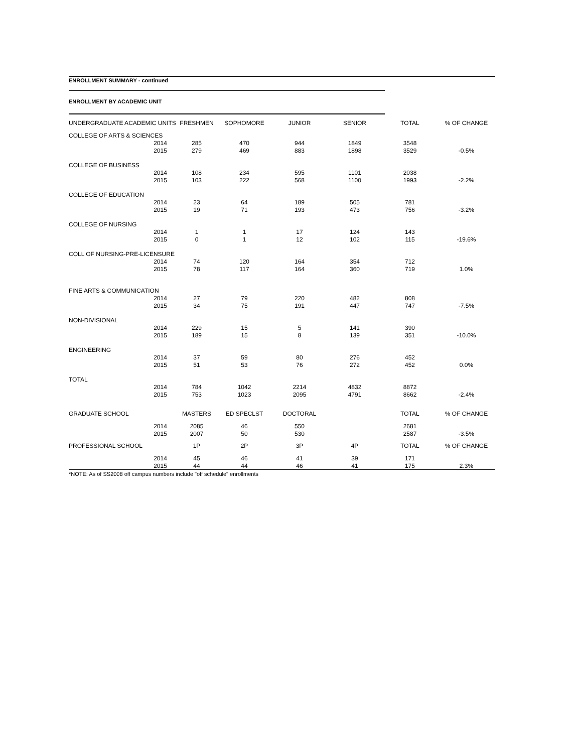ENROLLMENT SUMMARY - continued
ENROLLMENT BY ACADEMIC UNIT
| UNDERGRADUATE ACADEMIC UNITS | | FRESHMEN | SOPHOMORE | JUNIOR | SENIOR | TOTAL | % OF CHANGE |
| --- | --- | --- | --- | --- | --- | --- | --- |
| COLLEGE OF ARTS & SCIENCES | | | | | | | |
| | 2014 | 285 | 470 | 944 | 1849 | 3548 | |
| | 2015 | 279 | 469 | 883 | 1898 | 3529 | -0.5% |
| COLLEGE OF BUSINESS | | | | | | | |
| | 2014 | 108 | 234 | 595 | 1101 | 2038 | |
| | 2015 | 103 | 222 | 568 | 1100 | 1993 | -2.2% |
| COLLEGE OF EDUCATION | | | | | | | |
| | 2014 | 23 | 64 | 189 | 505 | 781 | |
| | 2015 | 19 | 71 | 193 | 473 | 756 | -3.2% |
| COLLEGE OF NURSING | | | | | | | |
| | 2014 | 1 | 1 | 17 | 124 | 143 | |
| | 2015 | 0 | 1 | 12 | 102 | 115 | -19.6% |
| COLL OF NURSING-PRE-LICENSURE | | | | | | | |
| | 2014 | 74 | 120 | 164 | 354 | 712 | |
| | 2015 | 78 | 117 | 164 | 360 | 719 | 1.0% |
| FINE ARTS & COMMUNICATION | | | | | | | |
| | 2014 | 27 | 79 | 220 | 482 | 808 | |
| | 2015 | 34 | 75 | 191 | 447 | 747 | -7.5% |
| NON-DIVISIONAL | | | | | | | |
| | 2014 | 229 | 15 | 5 | 141 | 390 | |
| | 2015 | 189 | 15 | 8 | 139 | 351 | -10.0% |
| ENGINEERING | | | | | | | |
| | 2014 | 37 | 59 | 80 | 276 | 452 | |
| | 2015 | 51 | 53 | 76 | 272 | 452 | 0.0% |
| TOTAL | | | | | | | |
| | 2014 | 784 | 1042 | 2214 | 4832 | 8872 | |
| | 2015 | 753 | 1023 | 2095 | 4791 | 8662 | -2.4% |
| GRADUATE SCHOOL | | MASTERS | ED SPECLST | DOCTORAL | | TOTAL | % OF CHANGE |
| | 2014 | 2085 | 46 | 550 | | 2681 | |
| | 2015 | 2007 | 50 | 530 | | 2587 | -3.5% |
| PROFESSIONAL SCHOOL | | 1P | 2P | 3P | 4P | TOTAL | % OF CHANGE |
| | 2014 | 45 | 46 | 41 | 39 | 171 | |
| | 2015 | 44 | 44 | 46 | 41 | 175 | 2.3% |
*NOTE: As of SS2008 off campus numbers include "off schedule" enrollments